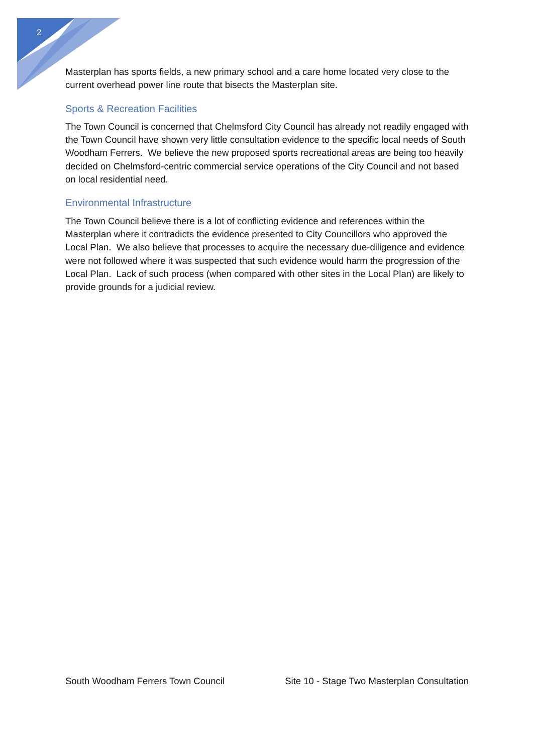2
Masterplan has sports fields, a new primary school and a care home located very close to the current overhead power line route that bisects the Masterplan site.
Sports & Recreation Facilities
The Town Council is concerned that Chelmsford City Council has already not readily engaged with the Town Council have shown very little consultation evidence to the specific local needs of South Woodham Ferrers. We believe the new proposed sports recreational areas are being too heavily decided on Chelmsford-centric commercial service operations of the City Council and not based on local residential need.
Environmental Infrastructure
The Town Council believe there is a lot of conflicting evidence and references within the Masterplan where it contradicts the evidence presented to City Councillors who approved the Local Plan. We also believe that processes to acquire the necessary due-diligence and evidence were not followed where it was suspected that such evidence would harm the progression of the Local Plan. Lack of such process (when compared with other sites in the Local Plan) are likely to provide grounds for a judicial review.
South Woodham Ferrers Town Council Site 10 - Stage Two Masterplan Consultation